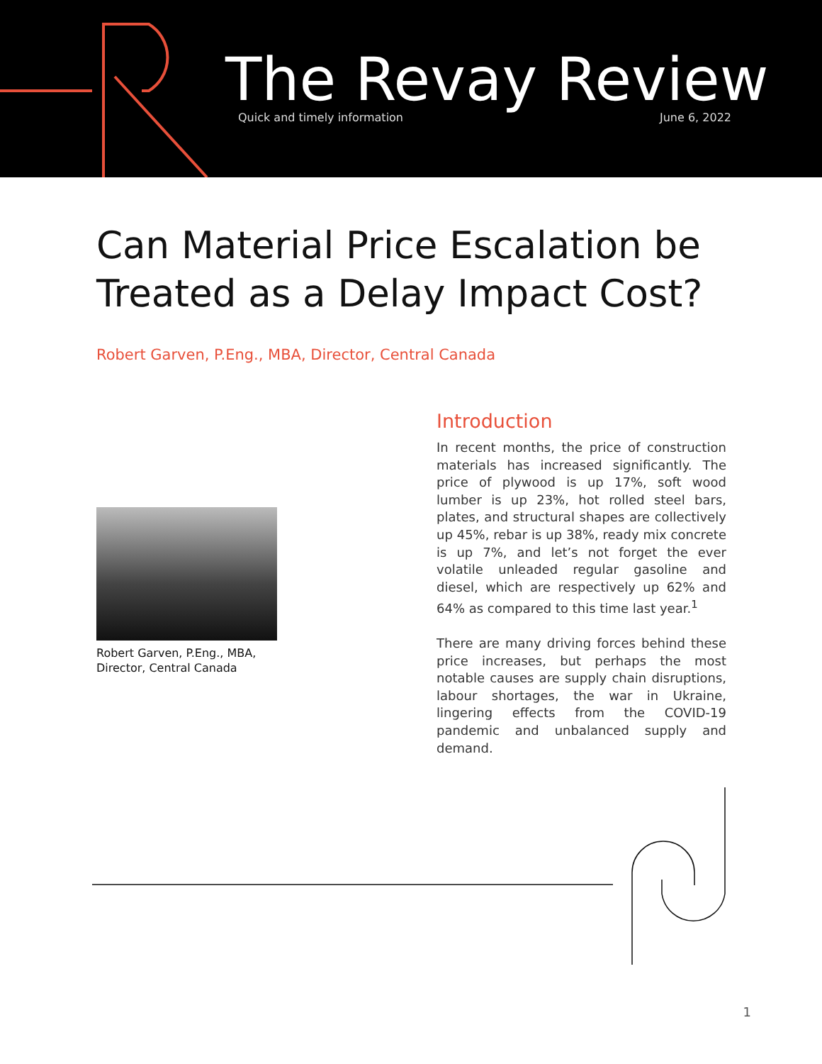The Revay Review
Quick and timely information June 6, 2022
Can Material Price Escalation be Treated as a Delay Impact Cost?
Robert Garven, P.Eng., MBA, Director, Central Canada
Robert Garven, P.Eng., MBA,
Director, Central Canada
Introduction
In recent months, the price of construction materials has increased significantly. The price of plywood is up 17%, soft wood lumber is up 23%, hot rolled steel bars, plates, and structural shapes are collectively up 45%, rebar is up 38%, ready mix concrete is up 7%, and let’s not forget the ever volatile unleaded regular gasoline and diesel, which are respectively up 62% and 64% as compared to this time last year.<sup>1</sup>
There are many driving forces behind these price increases, but perhaps the most notable causes are supply chain disruptions, labour shortages, the war in Ukraine, lingering effects from the COVID-19 pandemic and unbalanced supply and demand.
1